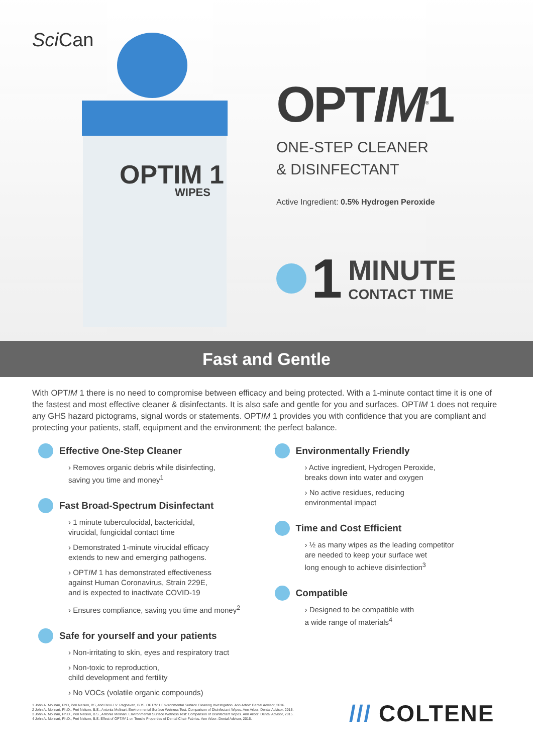Sci Can
OPTIM 1
WIPES
OPTIM<sup>®</sup>1
ONE-STEP CLEANER
& DISINFECTANT
Active Ingredient: 0.5% Hydrogen Peroxide
1 MINUTE
CONTACT TIME
Fast and Gentle
With OPTIM 1 there is no need to compromise between efficacy and being protected. With a 1-minute contact time it is one of the fastest and most effective cleaner & disinfectants. It is also safe and gentle for you and surfaces. OPTIM 1 does not require any GHS hazard pictograms, signal words or statements. OPTIM 1 provides you with confidence that you are compliant and protecting your patients, staff, equipment and the environment; the perfect balance.
Effective One-Step Cleaner
Removes organic debris while disinfecting,
saving you time and money<sup>1</sup>
Fast Broad-Spectrum Disinfectant
1 minute tuberculocidal, bactericidal,
virucidal, fungicidal contact time
Demonstrated 1-minute virucidal efficacy
extends to new and emerging pathogens.
OPTIM 1 has demonstrated effectiveness
against Human Coronavirus, Strain 229E,
and is expected to inactivate COVID-19
Ensures compliance, saving you time and money<sup>2</sup>
Safe for yourself and your patients
Non-irritating to skin, eyes and respiratory tract
Non-toxic to reproduction,
child development and fertility
No VOCs (volatile organic compounds)
Environmentally Friendly
Active ingredient, Hydrogen Peroxide,
breaks down into water and oxygen
No active residues, reducing
environmental impact
Time and Cost Efficient
½ as many wipes as the leading competitor
are needed to keep your surface wet
long enough to achieve disinfection<sup>3</sup>
Compatible
Designed to be compatible with
a wide range of materials<sup>4</sup>
1 John A. Molinari, PhD, Peri Nelson, BS, and Devi J.V. Raghavan, BDS. OPTIM 1 Environmental Surface Cleaning Investigation. Ann Arbor: Dental Advisor, 2016.
2 John A. Molinari, Ph.D., Peri Nelson, B.S., Antonia Molinari. Environmental Surface Wetness Test: Comparison of Disinfectant Wipes. Ann Arbor: Dental Advisor, 2015.
3 John A. Molinari, Ph.D., Peri Nelson, B.S., Antonia Molinari. Environmental Surface Wetness Test: Comparison of Disinfectant Wipes. Ann Arbor: Dental Advisor, 2015.
4 John A. Molinari, Ph.D., Peri Nelson, B.S. Effect of OPTIM 1 on Tensile Properties of Dental Chair Fabrics. Ann Arbor: Dental Advisor, 2016.
/// COLTENE